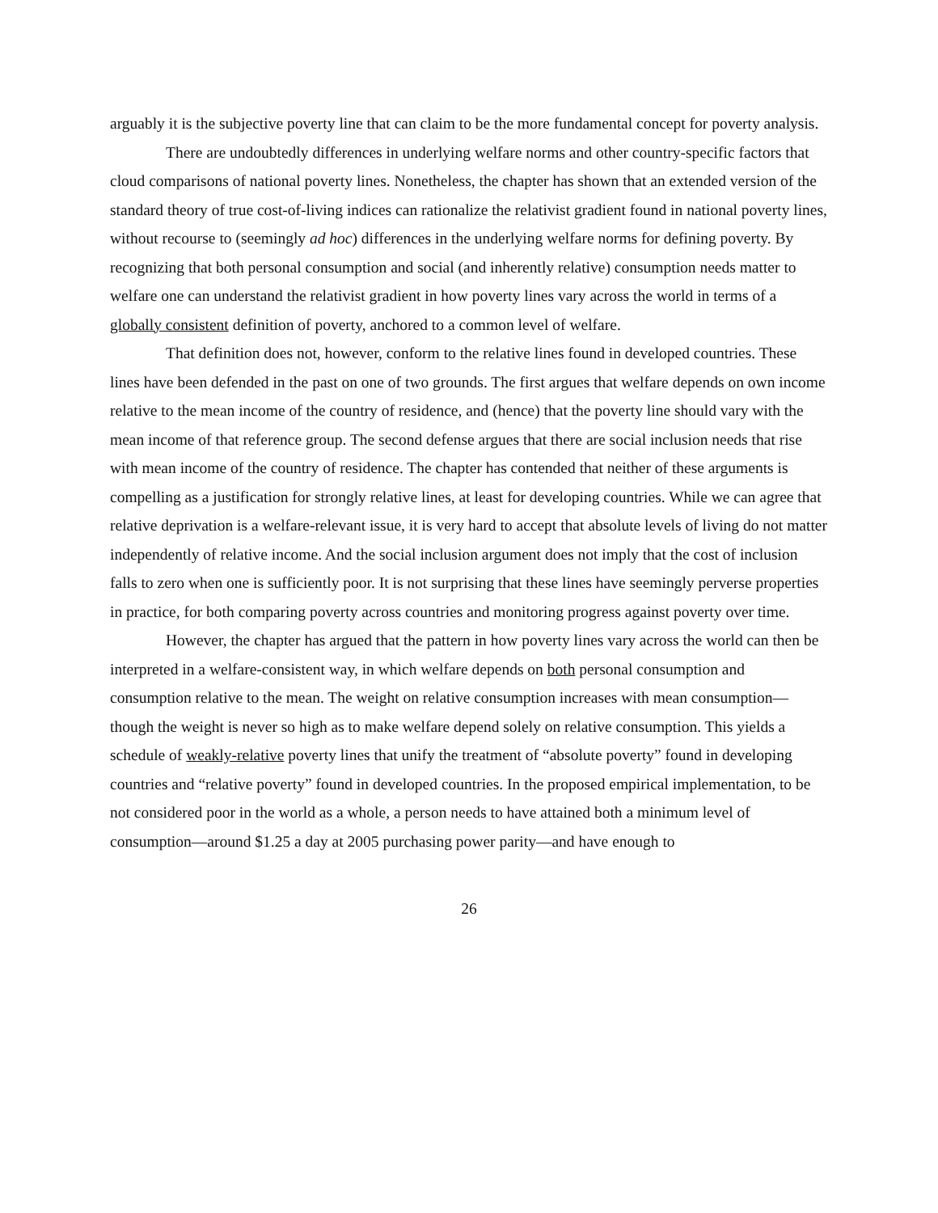arguably it is the subjective poverty line that can claim to be the more fundamental concept for poverty analysis.
There are undoubtedly differences in underlying welfare norms and other country-specific factors that cloud comparisons of national poverty lines. Nonetheless, the chapter has shown that an extended version of the standard theory of true cost-of-living indices can rationalize the relativist gradient found in national poverty lines, without recourse to (seemingly ad hoc) differences in the underlying welfare norms for defining poverty. By recognizing that both personal consumption and social (and inherently relative) consumption needs matter to welfare one can understand the relativist gradient in how poverty lines vary across the world in terms of a globally consistent definition of poverty, anchored to a common level of welfare.
That definition does not, however, conform to the relative lines found in developed countries. These lines have been defended in the past on one of two grounds. The first argues that welfare depends on own income relative to the mean income of the country of residence, and (hence) that the poverty line should vary with the mean income of that reference group. The second defense argues that there are social inclusion needs that rise with mean income of the country of residence. The chapter has contended that neither of these arguments is compelling as a justification for strongly relative lines, at least for developing countries. While we can agree that relative deprivation is a welfare-relevant issue, it is very hard to accept that absolute levels of living do not matter independently of relative income. And the social inclusion argument does not imply that the cost of inclusion falls to zero when one is sufficiently poor. It is not surprising that these lines have seemingly perverse properties in practice, for both comparing poverty across countries and monitoring progress against poverty over time.
However, the chapter has argued that the pattern in how poverty lines vary across the world can then be interpreted in a welfare-consistent way, in which welfare depends on both personal consumption and consumption relative to the mean. The weight on relative consumption increases with mean consumption—though the weight is never so high as to make welfare depend solely on relative consumption. This yields a schedule of weakly-relative poverty lines that unify the treatment of “absolute poverty” found in developing countries and “relative poverty” found in developed countries. In the proposed empirical implementation, to be not considered poor in the world as a whole, a person needs to have attained both a minimum level of consumption—around $1.25 a day at 2005 purchasing power parity—and have enough to
26